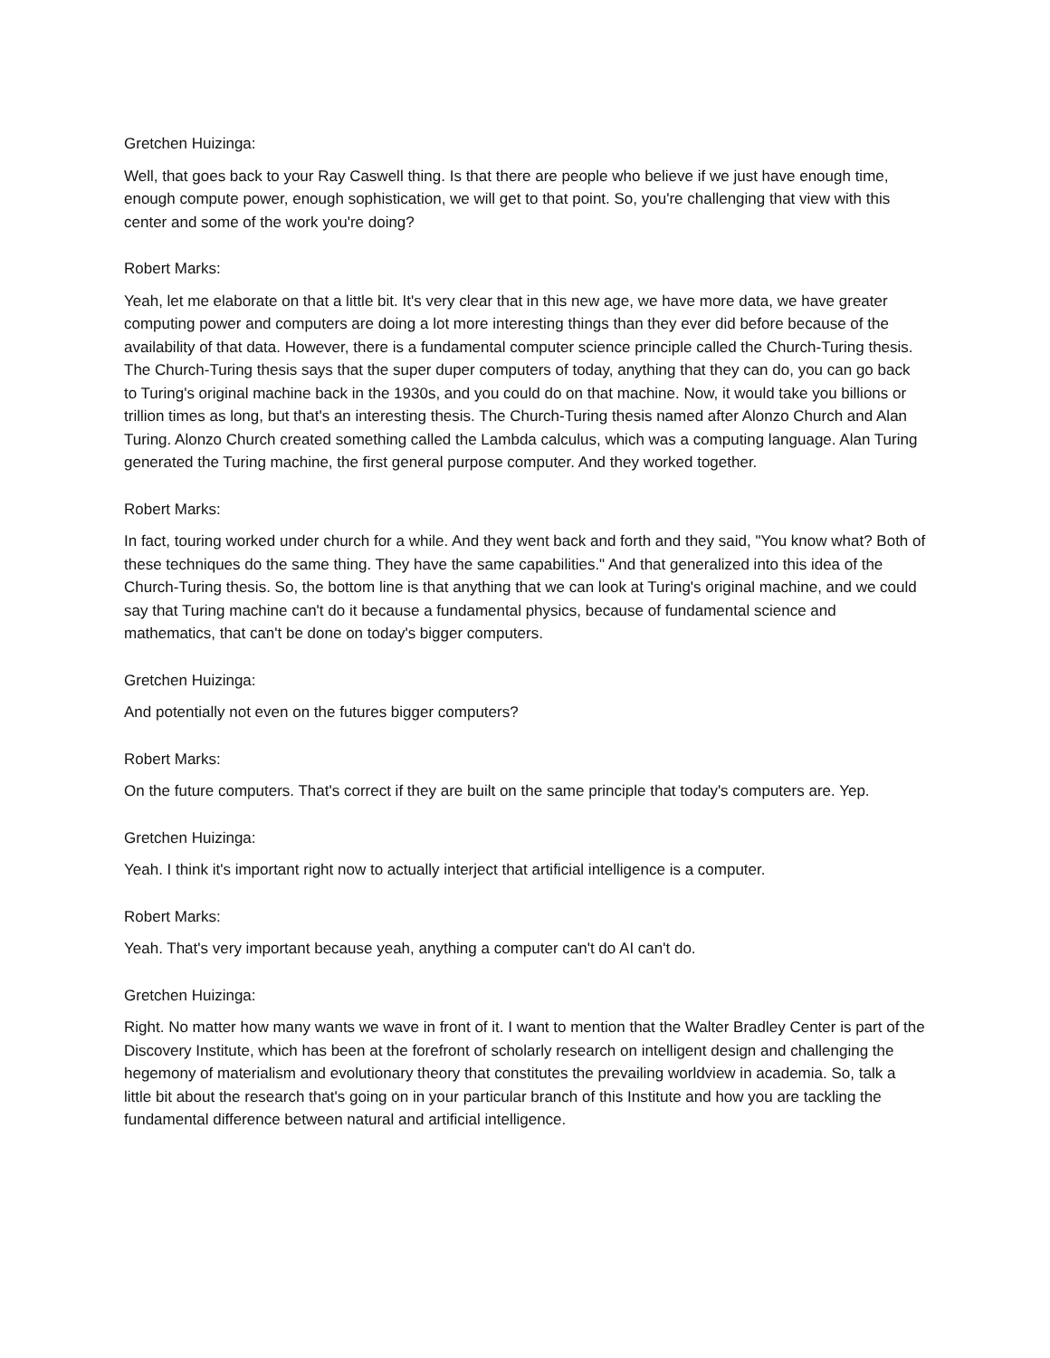Gretchen Huizinga:
Well, that goes back to your Ray Caswell thing. Is that there are people who believe if we just have enough time, enough compute power, enough sophistication, we will get to that point. So, you're challenging that view with this center and some of the work you're doing?
Robert Marks:
Yeah, let me elaborate on that a little bit. It's very clear that in this new age, we have more data, we have greater computing power and computers are doing a lot more interesting things than they ever did before because of the availability of that data. However, there is a fundamental computer science principle called the Church-Turing thesis. The Church-Turing thesis says that the super duper computers of today, anything that they can do, you can go back to Turing's original machine back in the 1930s, and you could do on that machine. Now, it would take you billions or trillion times as long, but that's an interesting thesis. The Church-Turing thesis named after Alonzo Church and Alan Turing. Alonzo Church created something called the Lambda calculus, which was a computing language. Alan Turing generated the Turing machine, the first general purpose computer. And they worked together.
Robert Marks:
In fact, touring worked under church for a while. And they went back and forth and they said, "You know what? Both of these techniques do the same thing. They have the same capabilities." And that generalized into this idea of the Church-Turing thesis. So, the bottom line is that anything that we can look at Turing's original machine, and we could say that Turing machine can't do it because a fundamental physics, because of fundamental science and mathematics, that can't be done on today's bigger computers.
Gretchen Huizinga:
And potentially not even on the futures bigger computers?
Robert Marks:
On the future computers. That's correct if they are built on the same principle that today's computers are. Yep.
Gretchen Huizinga:
Yeah. I think it's important right now to actually interject that artificial intelligence is a computer.
Robert Marks:
Yeah. That's very important because yeah, anything a computer can't do AI can't do.
Gretchen Huizinga:
Right. No matter how many wants we wave in front of it. I want to mention that the Walter Bradley Center is part of the Discovery Institute, which has been at the forefront of scholarly research on intelligent design and challenging the hegemony of materialism and evolutionary theory that constitutes the prevailing worldview in academia. So, talk a little bit about the research that's going on in your particular branch of this Institute and how you are tackling the fundamental difference between natural and artificial intelligence.